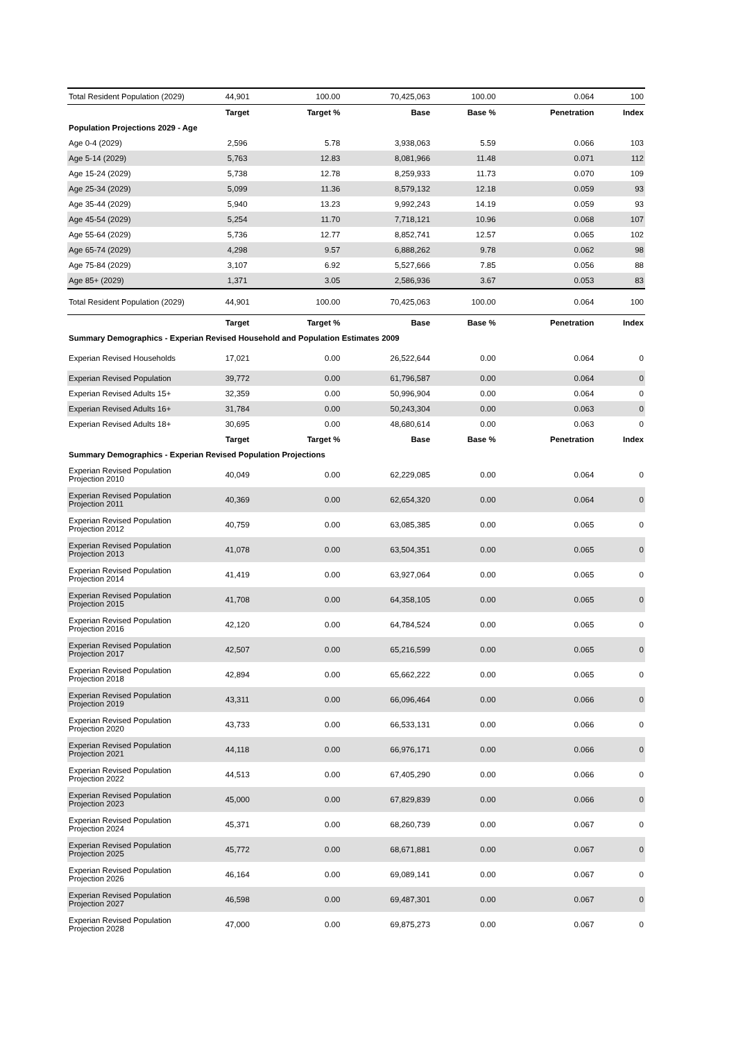| Total Resident Population (2029) | 44,901 | 100.00 | 70,425,063 | 100.00 | 0.064 | 100 |
| | Target | Target % | Base | Base % | Penetration | Index |
| Population Projections 2029 - Age | | | | | | |
| Age 0-4 (2029) | 2,596 | 5.78 | 3,938,063 | 5.59 | 0.066 | 103 |
| Age 5-14 (2029) | 5,763 | 12.83 | 8,081,966 | 11.48 | 0.071 | 112 |
| Age 15-24 (2029) | 5,738 | 12.78 | 8,259,933 | 11.73 | 0.070 | 109 |
| Age 25-34 (2029) | 5,099 | 11.36 | 8,579,132 | 12.18 | 0.059 | 93 |
| Age 35-44 (2029) | 5,940 | 13.23 | 9,992,243 | 14.19 | 0.059 | 93 |
| Age 45-54 (2029) | 5,254 | 11.70 | 7,718,121 | 10.96 | 0.068 | 107 |
| Age 55-64 (2029) | 5,736 | 12.77 | 8,852,741 | 12.57 | 0.065 | 102 |
| Age 65-74 (2029) | 4,298 | 9.57 | 6,888,262 | 9.78 | 0.062 | 98 |
| Age 75-84 (2029) | 3,107 | 6.92 | 5,527,666 | 7.85 | 0.056 | 88 |
| Age 85+ (2029) | 1,371 | 3.05 | 2,586,936 | 3.67 | 0.053 | 83 |
| Total Resident Population (2029) | 44,901 | 100.00 | 70,425,063 | 100.00 | 0.064 | 100 |
| | Target | Target % | Base | Base % | Penetration | Index |
| Summary Demographics - Experian Revised Household and Population Estimates 2009 | | | | | | |
| Experian Revised Households | 17,021 | 0.00 | 26,522,644 | 0.00 | 0.064 | 0 |
| Experian Revised Population | 39,772 | 0.00 | 61,796,587 | 0.00 | 0.064 | 0 |
| Experian Revised Adults 15+ | 32,359 | 0.00 | 50,996,904 | 0.00 | 0.064 | 0 |
| Experian Revised Adults 16+ | 31,784 | 0.00 | 50,243,304 | 0.00 | 0.063 | 0 |
| Experian Revised Adults 18+ | 30,695 | 0.00 | 48,680,614 | 0.00 | 0.063 | 0 |
| | Target | Target % | Base | Base % | Penetration | Index |
| Summary Demographics - Experian Revised Population Projections | | | | | | |
| Experian Revised Population Projection 2010 | 40,049 | 0.00 | 62,229,085 | 0.00 | 0.064 | 0 |
| Experian Revised Population Projection 2011 | 40,369 | 0.00 | 62,654,320 | 0.00 | 0.064 | 0 |
| Experian Revised Population Projection 2012 | 40,759 | 0.00 | 63,085,385 | 0.00 | 0.065 | 0 |
| Experian Revised Population Projection 2013 | 41,078 | 0.00 | 63,504,351 | 0.00 | 0.065 | 0 |
| Experian Revised Population Projection 2014 | 41,419 | 0.00 | 63,927,064 | 0.00 | 0.065 | 0 |
| Experian Revised Population Projection 2015 | 41,708 | 0.00 | 64,358,105 | 0.00 | 0.065 | 0 |
| Experian Revised Population Projection 2016 | 42,120 | 0.00 | 64,784,524 | 0.00 | 0.065 | 0 |
| Experian Revised Population Projection 2017 | 42,507 | 0.00 | 65,216,599 | 0.00 | 0.065 | 0 |
| Experian Revised Population Projection 2018 | 42,894 | 0.00 | 65,662,222 | 0.00 | 0.065 | 0 |
| Experian Revised Population Projection 2019 | 43,311 | 0.00 | 66,096,464 | 0.00 | 0.066 | 0 |
| Experian Revised Population Projection 2020 | 43,733 | 0.00 | 66,533,131 | 0.00 | 0.066 | 0 |
| Experian Revised Population Projection 2021 | 44,118 | 0.00 | 66,976,171 | 0.00 | 0.066 | 0 |
| Experian Revised Population Projection 2022 | 44,513 | 0.00 | 67,405,290 | 0.00 | 0.066 | 0 |
| Experian Revised Population Projection 2023 | 45,000 | 0.00 | 67,829,839 | 0.00 | 0.066 | 0 |
| Experian Revised Population Projection 2024 | 45,371 | 0.00 | 68,260,739 | 0.00 | 0.067 | 0 |
| Experian Revised Population Projection 2025 | 45,772 | 0.00 | 68,671,881 | 0.00 | 0.067 | 0 |
| Experian Revised Population Projection 2026 | 46,164 | 0.00 | 69,089,141 | 0.00 | 0.067 | 0 |
| Experian Revised Population Projection 2027 | 46,598 | 0.00 | 69,487,301 | 0.00 | 0.067 | 0 |
| Experian Revised Population Projection 2028 | 47,000 | 0.00 | 69,875,273 | 0.00 | 0.067 | 0 |